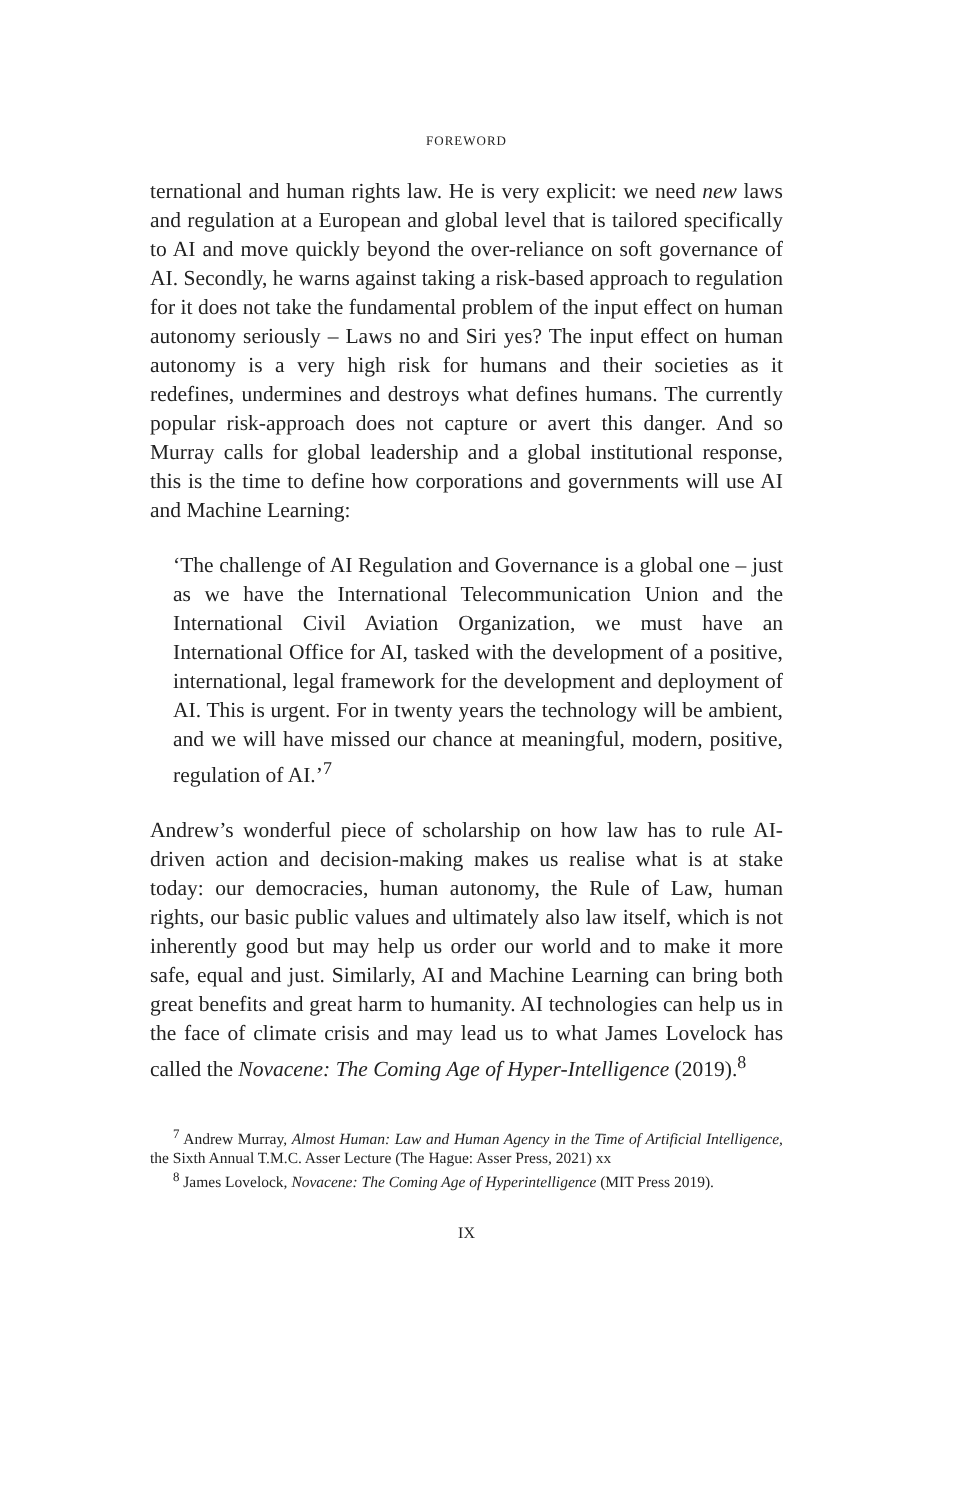FOREWORD
ternational and human rights law. He is very explicit: we need new laws and regulation at a European and global level that is tailored specifically to AI and move quickly beyond the over-reliance on soft governance of AI. Secondly, he warns against taking a risk-based approach to regulation for it does not take the fundamental problem of the input effect on human autonomy seriously – Laws no and Siri yes? The input effect on human autonomy is a very high risk for humans and their societies as it redefines, undermines and destroys what defines humans. The currently popular risk-approach does not capture or avert this danger. And so Murray calls for global leadership and a global institutional response, this is the time to define how corporations and governments will use AI and Machine Learning:
‘The challenge of AI Regulation and Governance is a global one – just as we have the International Telecommunication Union and the International Civil Aviation Organization, we must have an International Office for AI, tasked with the development of a positive, international, legal framework for the development and deployment of AI. This is urgent. For in twenty years the technology will be ambient, and we will have missed our chance at meaningful, modern, positive, regulation of AI.’<sup>7</sup>
Andrew’s wonderful piece of scholarship on how law has to rule AI-driven action and decision-making makes us realise what is at stake today: our democracies, human autonomy, the Rule of Law, human rights, our basic public values and ultimately also law itself, which is not inherently good but may help us order our world and to make it more safe, equal and just. Similarly, AI and Machine Learning can bring both great benefits and great harm to humanity. AI technologies can help us in the face of climate crisis and may lead us to what James Lovelock has called the Novacene: The Coming Age of Hyper-Intelligence (2019).<sup>8</sup>
<sup>7</sup> Andrew Murray, Almost Human: Law and Human Agency in the Time of Artificial Intelligence, the Sixth Annual T.M.C. Asser Lecture (The Hague: Asser Press, 2021) xx
<sup>8</sup> James Lovelock, Novacene: The Coming Age of Hyperintelligence (MIT Press 2019).
IX